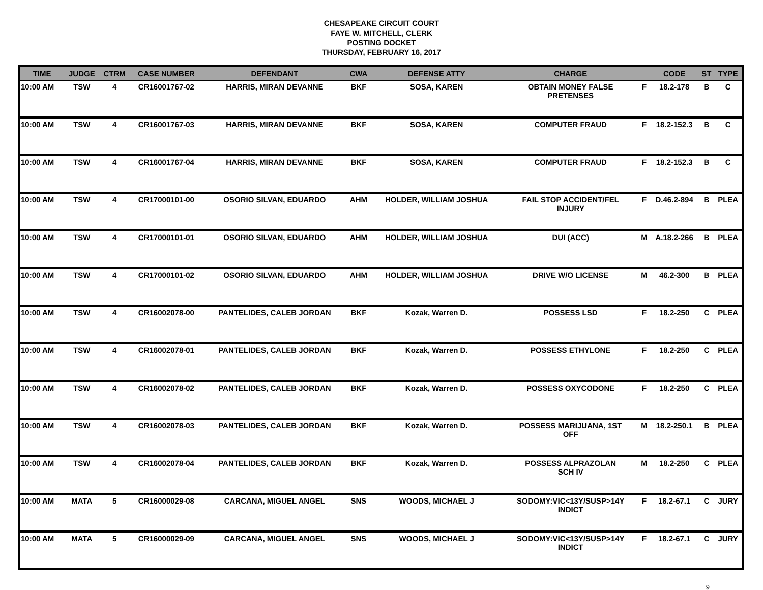CHESAPEAKE CIRCUIT COURT
FAYE W. MITCHELL, CLERK
POSTING DOCKET
THURSDAY, FEBRUARY 16, 2017
| TIME | JUDGE | CTRM | CASE NUMBER | DEFENDANT | CWA | DEFENSE ATTY | CHARGE | | CODE | ST | TYPE |
| --- | --- | --- | --- | --- | --- | --- | --- | --- | --- | --- | --- |
| 10:00 AM | TSW | 4 | CR16001767-02 | HARRIS, MIRAN DEVANNE | BKF | SOSA, KAREN | OBTAIN MONEY FALSE PRETENSES | F | 18.2-178 | B | C |
| 10:00 AM | TSW | 4 | CR16001767-03 | HARRIS, MIRAN DEVANNE | BKF | SOSA, KAREN | COMPUTER FRAUD | F | 18.2-152.3 | B | C |
| 10:00 AM | TSW | 4 | CR16001767-04 | HARRIS, MIRAN DEVANNE | BKF | SOSA, KAREN | COMPUTER FRAUD | F | 18.2-152.3 | B | C |
| 10:00 AM | TSW | 4 | CR17000101-00 | OSORIO SILVAN, EDUARDO | AHM | HOLDER, WILLIAM JOSHUA | FAIL STOP ACCIDENT/FEL INJURY | F | D.46.2-894 | B | PLEA |
| 10:00 AM | TSW | 4 | CR17000101-01 | OSORIO SILVAN, EDUARDO | AHM | HOLDER, WILLIAM JOSHUA | DUI (ACC) | M | A.18.2-266 | B | PLEA |
| 10:00 AM | TSW | 4 | CR17000101-02 | OSORIO SILVAN, EDUARDO | AHM | HOLDER, WILLIAM JOSHUA | DRIVE W/O LICENSE | M | 46.2-300 | B | PLEA |
| 10:00 AM | TSW | 4 | CR16002078-00 | PANTELIDES, CALEB JORDAN | BKF | Kozak, Warren D. | POSSESS LSD | F | 18.2-250 | C | PLEA |
| 10:00 AM | TSW | 4 | CR16002078-01 | PANTELIDES, CALEB JORDAN | BKF | Kozak, Warren D. | POSSESS ETHYLONE | F | 18.2-250 | C | PLEA |
| 10:00 AM | TSW | 4 | CR16002078-02 | PANTELIDES, CALEB JORDAN | BKF | Kozak, Warren D. | POSSESS OXYCODONE | F | 18.2-250 | C | PLEA |
| 10:00 AM | TSW | 4 | CR16002078-03 | PANTELIDES, CALEB JORDAN | BKF | Kozak, Warren D. | POSSESS MARIJUANA, 1ST OFF | M | 18.2-250.1 | B | PLEA |
| 10:00 AM | TSW | 4 | CR16002078-04 | PANTELIDES, CALEB JORDAN | BKF | Kozak, Warren D. | POSSESS ALPRAZOLAN SCH IV | M | 18.2-250 | C | PLEA |
| 10:00 AM | MATA | 5 | CR16000029-08 | CARCANA, MIGUEL ANGEL | SNS | WOODS, MICHAEL J | SODOMY:VIC<13Y/SUSP>14Y INDICT | F | 18.2-67.1 | C | JURY |
| 10:00 AM | MATA | 5 | CR16000029-09 | CARCANA, MIGUEL ANGEL | SNS | WOODS, MICHAEL J | SODOMY:VIC<13Y/SUSP>14Y INDICT | F | 18.2-67.1 | C | JURY |
9